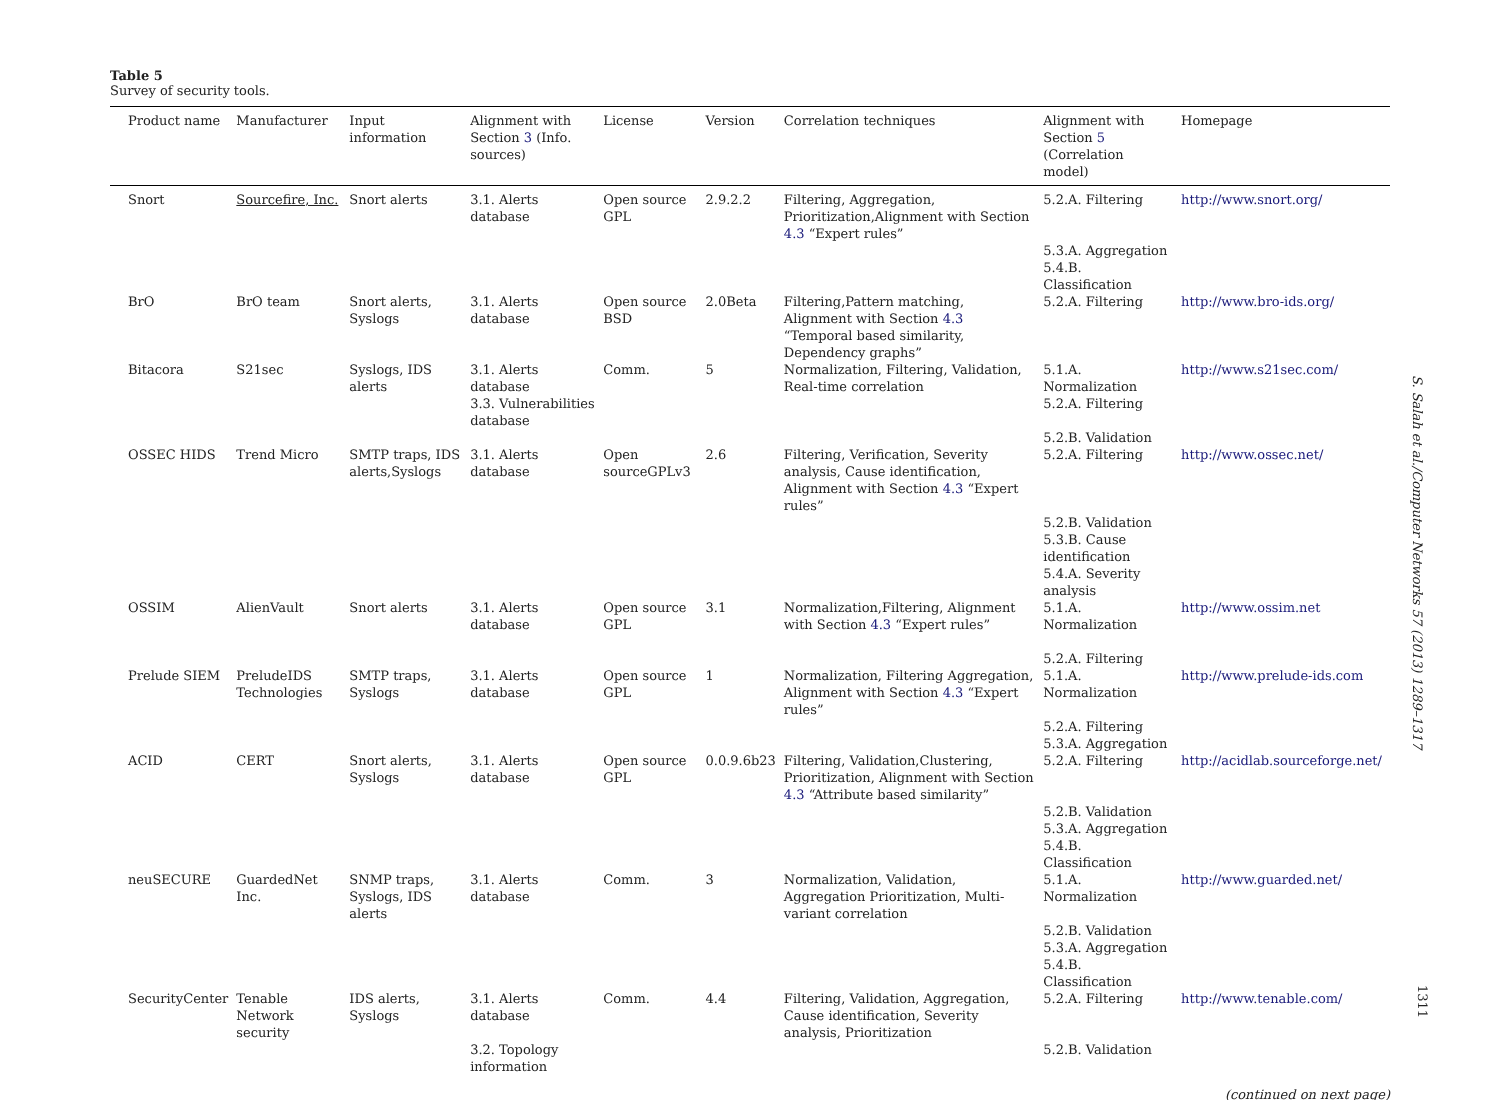Table 5
Survey of security tools.
| Product name | Manufacturer | Input information | Alignment with Section 3 (Info. sources) | License | Version | Correlation techniques | Alignment with Section 5 (Correlation model) | Homepage |
| --- | --- | --- | --- | --- | --- | --- | --- | --- |
| Snort | Sourcefire, Inc. | Snort alerts | 3.1. Alerts database | Open source GPL | 2.9.2.2 | Filtering, Aggregation, Prioritization,Alignment with Section 4.3 “Expert rules” | 5.2.A. Filtering | http://www.snort.org/ |
| | | | | | | | 5.3.A. Aggregation 5.4.B. Classification | |
| BrO | BrO team | Snort alerts, Syslogs | 3.1. Alerts database | Open source BSD | 2.0Beta | Filtering,Pattern matching, Alignment with Section 4.3 “Temporal based similarity, Dependency graphs” | 5.2.A. Filtering | http://www.bro-ids.org/ |
| Bitacora | S21sec | Syslogs, IDS alerts | 3.1. Alerts database | Comm. | 5 | Normalization, Filtering, Validation, Real-time correlation | 5.1.A. Normalization | http://www.s21sec.com/ |
| | | | 3.3. Vulnerabilities database | | | | 5.2.A. Filtering 5.2.B. Validation | |
| OSSEC HIDS | Trend Micro | SMTP traps, IDS alerts,Syslogs | 3.1. Alerts database | Open sourceGPLv3 | 2.6 | Filtering, Verification, Severity analysis, Cause identification, Alignment with Section 4.3 “Expert rules” | 5.2.A. Filtering | http://www.ossec.net/ |
| | | | | | | | 5.2.B. Validation 5.3.B. Cause identification 5.4.A. Severity analysis | |
| OSSIM | AlienVault | Snort alerts | 3.1. Alerts database | Open source GPL | 3.1 | Normalization,Filtering, Alignment with Section 4.3 “Expert rules” | 5.1.A. Normalization 5.2.A. Filtering | http://www.ossim.net |
| Prelude SIEM | PreludeIDS Technologies | SMTP traps, Syslogs | 3.1. Alerts database | Open source GPL | 1 | Normalization, Filtering Aggregation, Alignment with Section 4.3 “Expert rules” | 5.1.A. Normalization 5.2.A. Filtering 5.3.A. Aggregation | http://www.prelude-ids.com |
| ACID | CERT | Snort alerts, Syslogs | 3.1. Alerts database | Open source GPL | 0.0.9.6b23 | Filtering, Validation,Clustering, Prioritization, Alignment with Section 4.3 “Attribute based similarity” | 5.2.A. Filtering | http://acidlab.sourceforge.net/ |
| | | | | | | | 5.2.B. Validation 5.3.A. Aggregation 5.4.B. Classification | |
| neuSECURE | GuardedNet Inc. | SNMP traps, Syslogs, IDS alerts | 3.1. Alerts database | Comm. | 3 | Normalization, Validation, Aggregation Prioritization, Multi-variant correlation | 5.1.A. Normalization | http://www.guarded.net/ |
| | | | | | | | 5.2.B. Validation 5.3.A. Aggregation 5.4.B. Classification | |
| SecurityCenter | Tenable Network security | IDS alerts, Syslogs | 3.1. Alerts database | Comm. | 4.4 | Filtering, Validation, Aggregation, Cause identification, Severity analysis, Prioritization | 5.2.A. Filtering | http://www.tenable.com/ |
| | | | 3.2. Topology information | | | | 5.2.B. Validation | |
(continued on next page)
S. Salah et al./Computer Networks 57 (2013) 1289–1317
1311